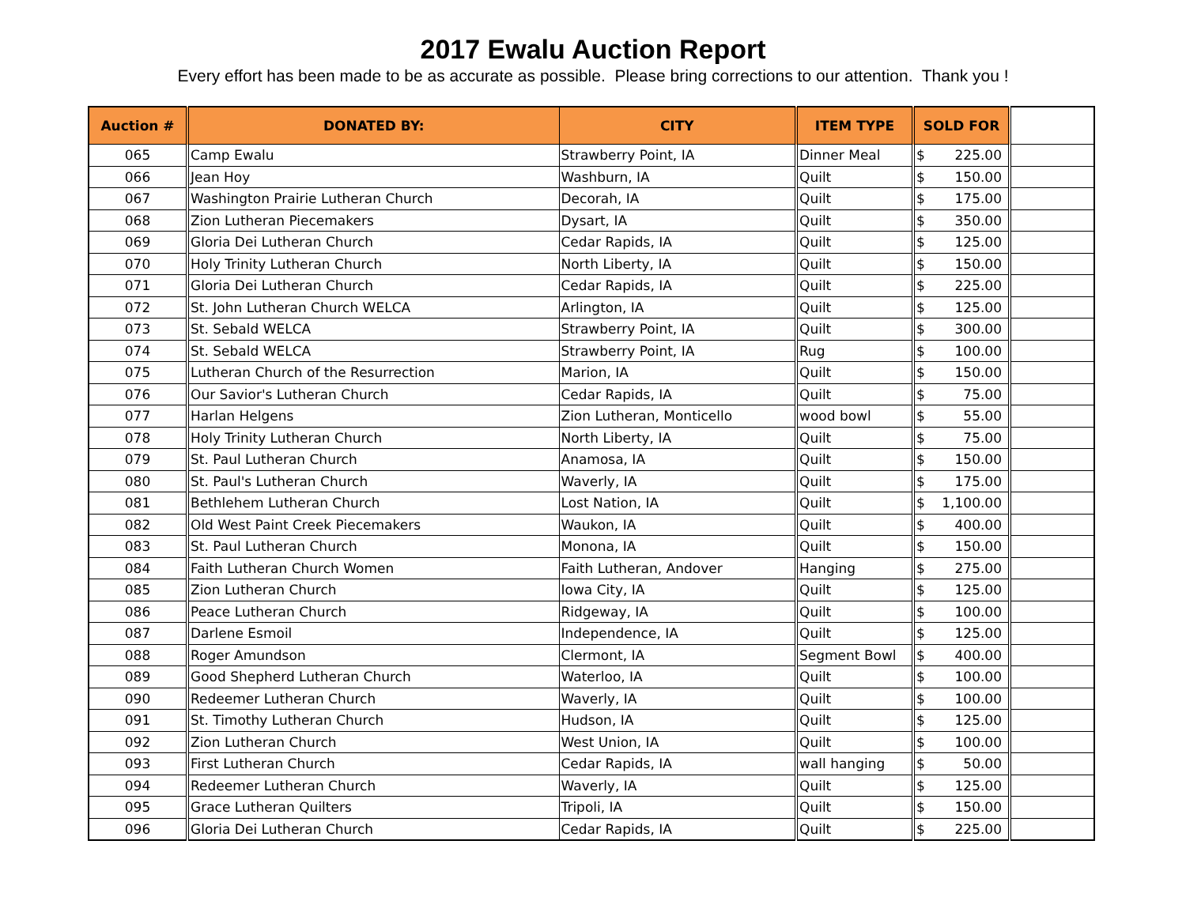2017 Ewalu Auction Report
Every effort has been made to be as accurate as possible. Please bring corrections to our attention. Thank you !
| Auction # | DONATED BY: | CITY | ITEM TYPE | SOLD FOR | |
| --- | --- | --- | --- | --- | --- |
| 065 | Camp Ewalu | Strawberry Point, IA | Dinner Meal | $ 225.00 | |
| 066 | Jean Hoy | Washburn, IA | Quilt | $ 150.00 | |
| 067 | Washington Prairie Lutheran Church | Decorah, IA | Quilt | $ 175.00 | |
| 068 | Zion Lutheran Piecemakers | Dysart, IA | Quilt | $ 350.00 | |
| 069 | Gloria Dei Lutheran Church | Cedar Rapids, IA | Quilt | $ 125.00 | |
| 070 | Holy Trinity Lutheran Church | North Liberty, IA | Quilt | $ 150.00 | |
| 071 | Gloria Dei Lutheran Church | Cedar Rapids, IA | Quilt | $ 225.00 | |
| 072 | St. John Lutheran Church WELCA | Arlington, IA | Quilt | $ 125.00 | |
| 073 | St. Sebald WELCA | Strawberry Point, IA | Quilt | $ 300.00 | |
| 074 | St. Sebald WELCA | Strawberry Point, IA | Rug | $ 100.00 | |
| 075 | Lutheran Church of the Resurrection | Marion, IA | Quilt | $ 150.00 | |
| 076 | Our Savior's Lutheran Church | Cedar Rapids, IA | Quilt | $ 75.00 | |
| 077 | Harlan Helgens | Zion Lutheran, Monticello | wood bowl | $ 55.00 | |
| 078 | Holy Trinity Lutheran Church | North Liberty, IA | Quilt | $ 75.00 | |
| 079 | St. Paul Lutheran Church | Anamosa, IA | Quilt | $ 150.00 | |
| 080 | St. Paul's Lutheran Church | Waverly, IA | Quilt | $ 175.00 | |
| 081 | Bethlehem Lutheran Church | Lost Nation, IA | Quilt | $ 1,100.00 | |
| 082 | Old West Paint Creek Piecemakers | Waukon, IA | Quilt | $ 400.00 | |
| 083 | St. Paul Lutheran Church | Monona, IA | Quilt | $ 150.00 | |
| 084 | Faith Lutheran Church Women | Faith Lutheran, Andover | Hanging | $ 275.00 | |
| 085 | Zion Lutheran Church | Iowa City, IA | Quilt | $ 125.00 | |
| 086 | Peace Lutheran Church | Ridgeway, IA | Quilt | $ 100.00 | |
| 087 | Darlene Esmoil | Independence, IA | Quilt | $ 125.00 | |
| 088 | Roger Amundson | Clermont, IA | Segment Bowl | $ 400.00 | |
| 089 | Good Shepherd Lutheran Church | Waterloo, IA | Quilt | $ 100.00 | |
| 090 | Redeemer Lutheran Church | Waverly, IA | Quilt | $ 100.00 | |
| 091 | St. Timothy Lutheran Church | Hudson, IA | Quilt | $ 125.00 | |
| 092 | Zion Lutheran Church | West Union, IA | Quilt | $ 100.00 | |
| 093 | First Lutheran Church | Cedar Rapids, IA | wall hanging | $ 50.00 | |
| 094 | Redeemer Lutheran Church | Waverly, IA | Quilt | $ 125.00 | |
| 095 | Grace Lutheran Quilters | Tripoli, IA | Quilt | $ 150.00 | |
| 096 | Gloria Dei Lutheran Church | Cedar Rapids, IA | Quilt | $ 225.00 | |